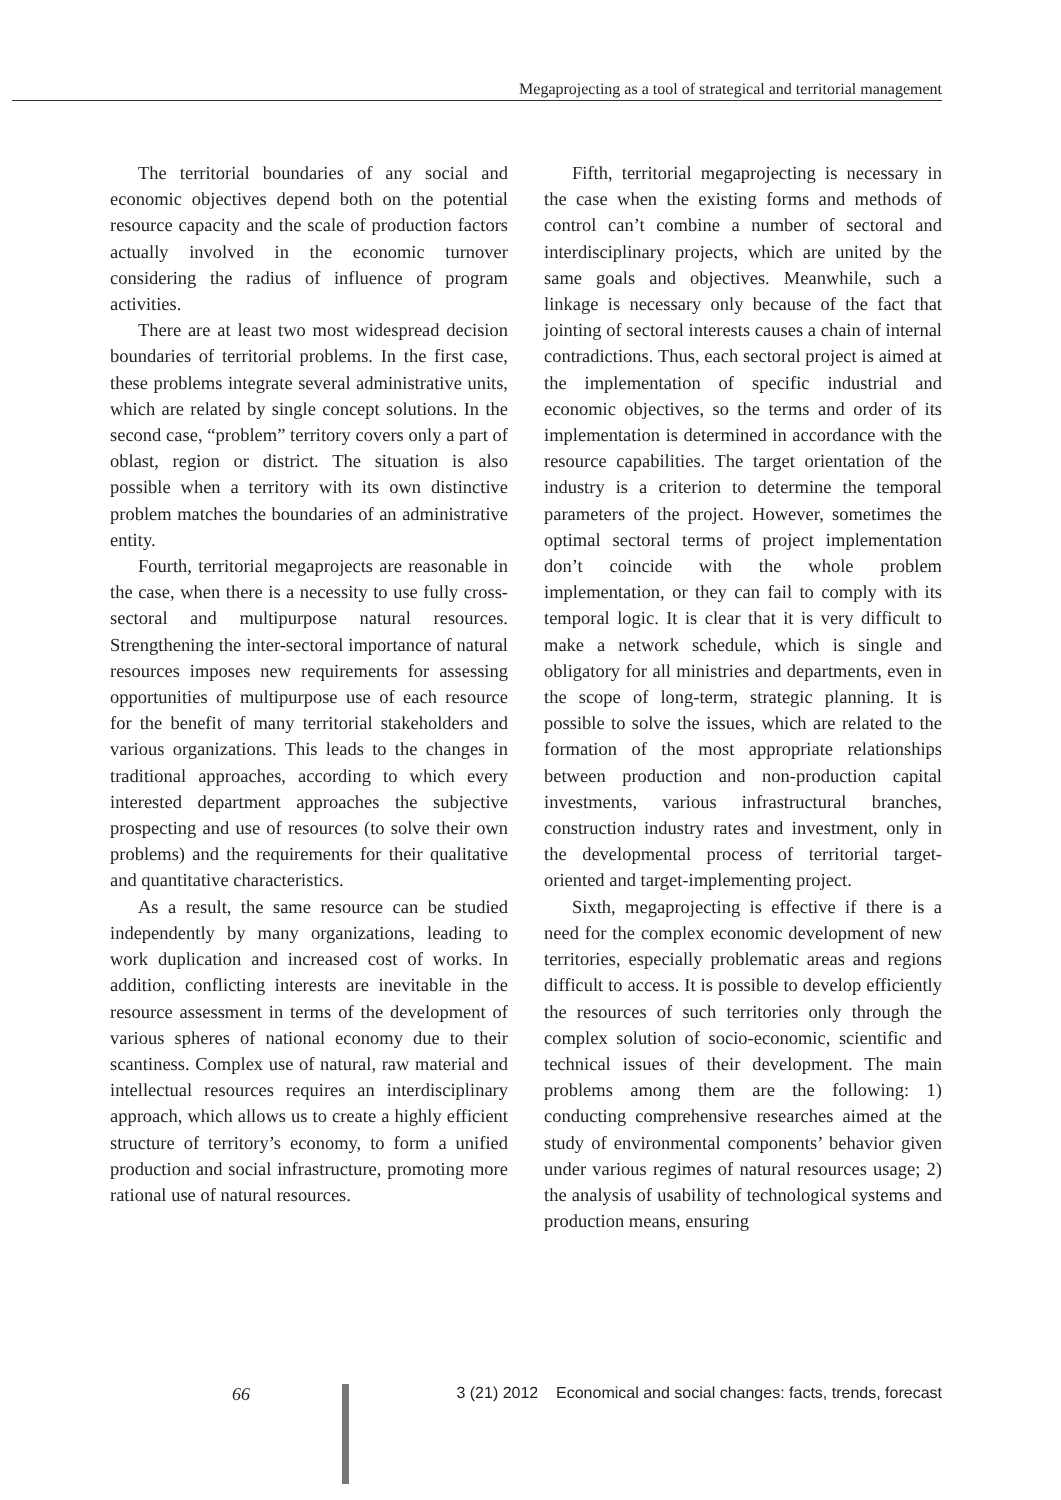Megaprojecting as a tool of strategical and territorial management
The territorial boundaries of any social and economic objectives depend both on the potential resource capacity and the scale of production factors actually involved in the economic turnover considering the radius of influence of program activities.
There are at least two most widespread decision boundaries of territorial problems. In the first case, these problems integrate several administrative units, which are related by single concept solutions. In the second case, “problem” territory covers only a part of oblast, region or district. The situation is also possible when a territory with its own distinctive problem matches the boundaries of an administrative entity.
Fourth, territorial megaprojects are reasonable in the case, when there is a necessity to use fully cross-sectoral and multipurpose natural resources. Strengthening the inter-sectoral importance of natural resources imposes new requirements for assessing opportunities of multipurpose use of each resource for the benefit of many territorial stakeholders and various organizations. This leads to the changes in traditional approaches, according to which every interested department approaches the subjective prospecting and use of resources (to solve their own problems) and the requirements for their qualitative and quantitative characteristics.
As a result, the same resource can be studied independently by many organizations, leading to work duplication and increased cost of works. In addition, conflicting interests are inevitable in the resource assessment in terms of the development of various spheres of national economy due to their scantiness. Complex use of natural, raw material and intellectual resources requires an interdisciplinary approach, which allows us to create a highly efficient structure of territory’s economy, to form a unified production and social infrastructure, promoting more rational use of natural resources.
Fifth, territorial megaprojecting is necessary in the case when the existing forms and methods of control can’t combine a number of sectoral and interdisciplinary projects, which are united by the same goals and objectives. Meanwhile, such a linkage is necessary only because of the fact that jointing of sectoral interests causes a chain of internal contradictions. Thus, each sectoral project is aimed at the implementation of specific industrial and economic objectives, so the terms and order of its implementation is determined in accordance with the resource capabilities. The target orientation of the industry is a criterion to determine the temporal parameters of the project. However, sometimes the optimal sectoral terms of project implementation don’t coincide with the whole problem implementation, or they can fail to comply with its temporal logic. It is clear that it is very difficult to make a network schedule, which is single and obligatory for all ministries and departments, even in the scope of long-term, strategic planning. It is possible to solve the issues, which are related to the formation of the most appropriate relationships between production and non-production capital investments, various infrastructural branches, construction industry rates and investment, only in the developmental process of territorial target-oriented and target-implementing project.
Sixth, megaprojecting is effective if there is a need for the complex economic development of new territories, especially problematic areas and regions difficult to access. It is possible to develop efficiently the resources of such territories only through the complex solution of socio-economic, scientific and technical issues of their development. The main problems among them are the following: 1) conducting comprehensive researches aimed at the study of environmental components’ behavior given under various regimes of natural resources usage; 2) the analysis of usability of technological systems and production means, ensuring
66 3 (21) 2012 Economical and social changes: facts, trends, forecast